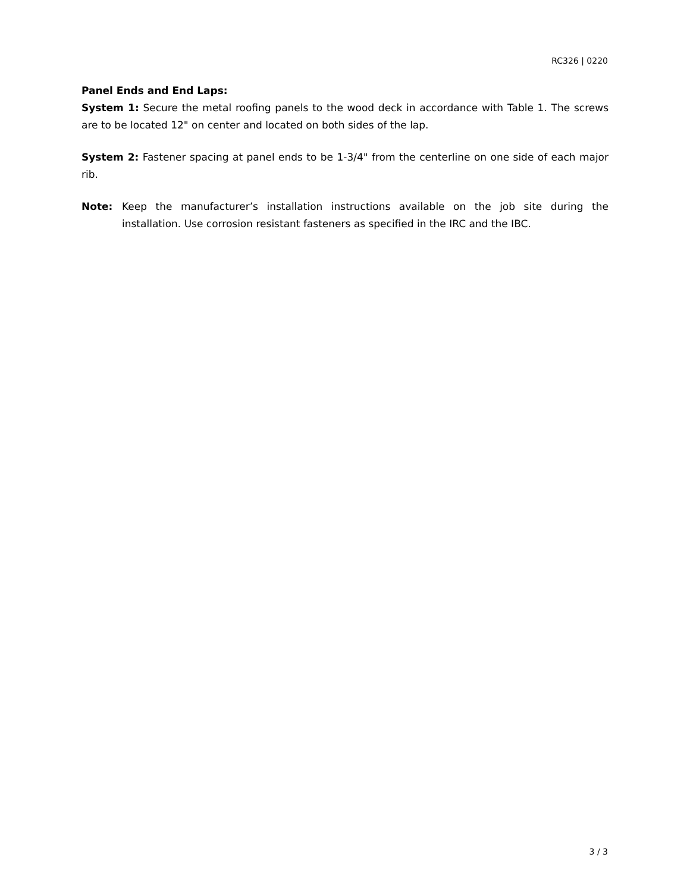RC326 | 0220
Panel Ends and End Laps:
System 1: Secure the metal roofing panels to the wood deck in accordance with Table 1. The screws are to be located 12" on center and located on both sides of the lap.
System 2: Fastener spacing at panel ends to be 1-3/4" from the centerline on one side of each major rib.
Note: Keep the manufacturer’s installation instructions available on the job site during the installation. Use corrosion resistant fasteners as specified in the IRC and the IBC.
3 / 3